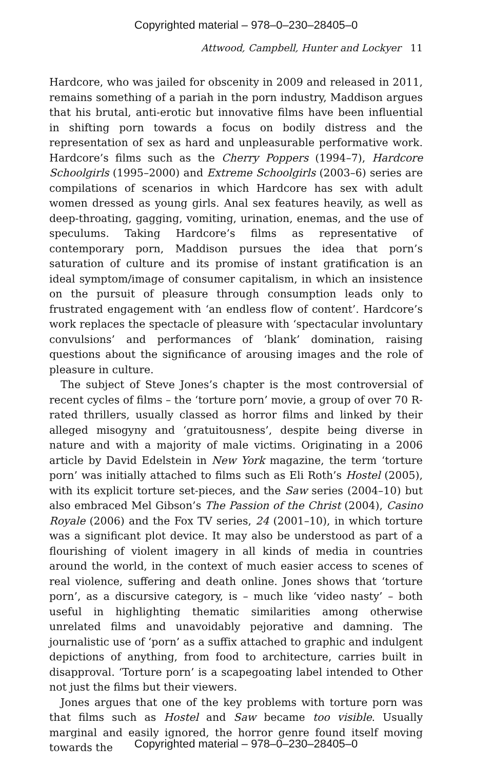Copyrighted material – 978–0–230–28405–0
Attwood, Campbell, Hunter and Lockyer 11
Hardcore, who was jailed for obscenity in 2009 and released in 2011, remains something of a pariah in the porn industry, Maddison argues that his brutal, anti-erotic but innovative films have been influential in shifting porn towards a focus on bodily distress and the representation of sex as hard and unpleasurable performative work. Hardcore’s films such as the Cherry Poppers (1994–7), Hardcore Schoolgirls (1995–2000) and Extreme Schoolgirls (2003–6) series are compilations of scenarios in which Hardcore has sex with adult women dressed as young girls. Anal sex features heavily, as well as deep-throating, gagging, vomiting, urination, enemas, and the use of speculums. Taking Hardcore’s films as representative of contemporary porn, Maddison pursues the idea that porn’s saturation of culture and its promise of instant gratification is an ideal symptom/image of consumer capitalism, in which an insistence on the pursuit of pleasure through consumption leads only to frustrated engagement with ‘an endless flow of content’. Hardcore’s work replaces the spectacle of pleasure with ‘spectacular involuntary convulsions’ and performances of ‘blank’ domination, raising questions about the significance of arousing images and the role of pleasure in culture.
The subject of Steve Jones’s chapter is the most controversial of recent cycles of films – the ‘torture porn’ movie, a group of over 70 R-rated thrillers, usually classed as horror films and linked by their alleged misogyny and ‘gratuitousness’, despite being diverse in nature and with a majority of male victims. Originating in a 2006 article by David Edelstein in New York magazine, the term ‘torture porn’ was initially attached to films such as Eli Roth’s Hostel (2005), with its explicit torture set-pieces, and the Saw series (2004–10) but also embraced Mel Gibson’s The Passion of the Christ (2004), Casino Royale (2006) and the Fox TV series, 24 (2001–10), in which torture was a significant plot device. It may also be understood as part of a flourishing of violent imagery in all kinds of media in countries around the world, in the context of much easier access to scenes of real violence, suffering and death online. Jones shows that ‘torture porn’, as a discursive category, is – much like ‘video nasty’ – both useful in highlighting thematic similarities among otherwise unrelated films and unavoidably pejorative and damning. The journalistic use of ‘porn’ as a suffix attached to graphic and indulgent depictions of anything, from food to architecture, carries built in disapproval. ‘Torture porn’ is a scapegoating label intended to Other not just the films but their viewers.
Jones argues that one of the key problems with torture porn was that films such as Hostel and Saw became too visible. Usually marginal and easily ignored, the horror genre found itself moving towards the
Copyrighted material – 978–0–230–28405–0